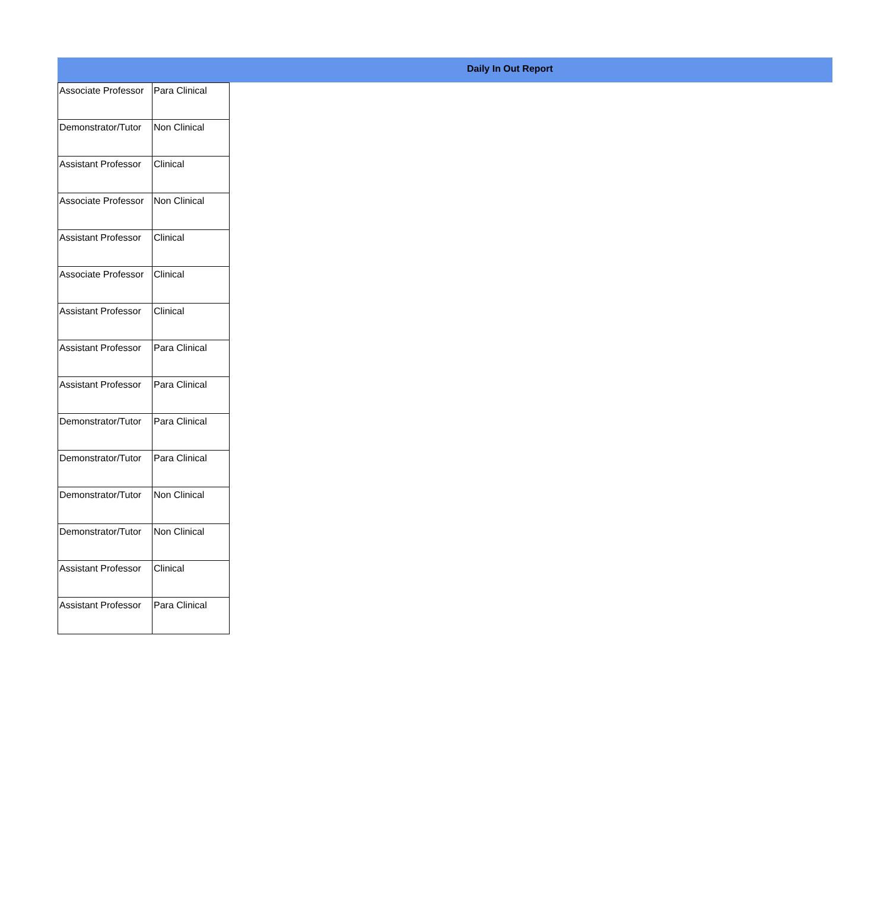Daily In Out Report
| Associate Professor | Para Clinical |
| Demonstrator/Tutor | Non Clinical |
| Assistant Professor | Clinical |
| Associate Professor | Non Clinical |
| Assistant Professor | Clinical |
| Associate Professor | Clinical |
| Assistant Professor | Clinical |
| Assistant Professor | Para Clinical |
| Assistant Professor | Para Clinical |
| Demonstrator/Tutor | Para Clinical |
| Demonstrator/Tutor | Para Clinical |
| Demonstrator/Tutor | Non Clinical |
| Demonstrator/Tutor | Non Clinical |
| Assistant Professor | Clinical |
| Assistant Professor | Para Clinical |